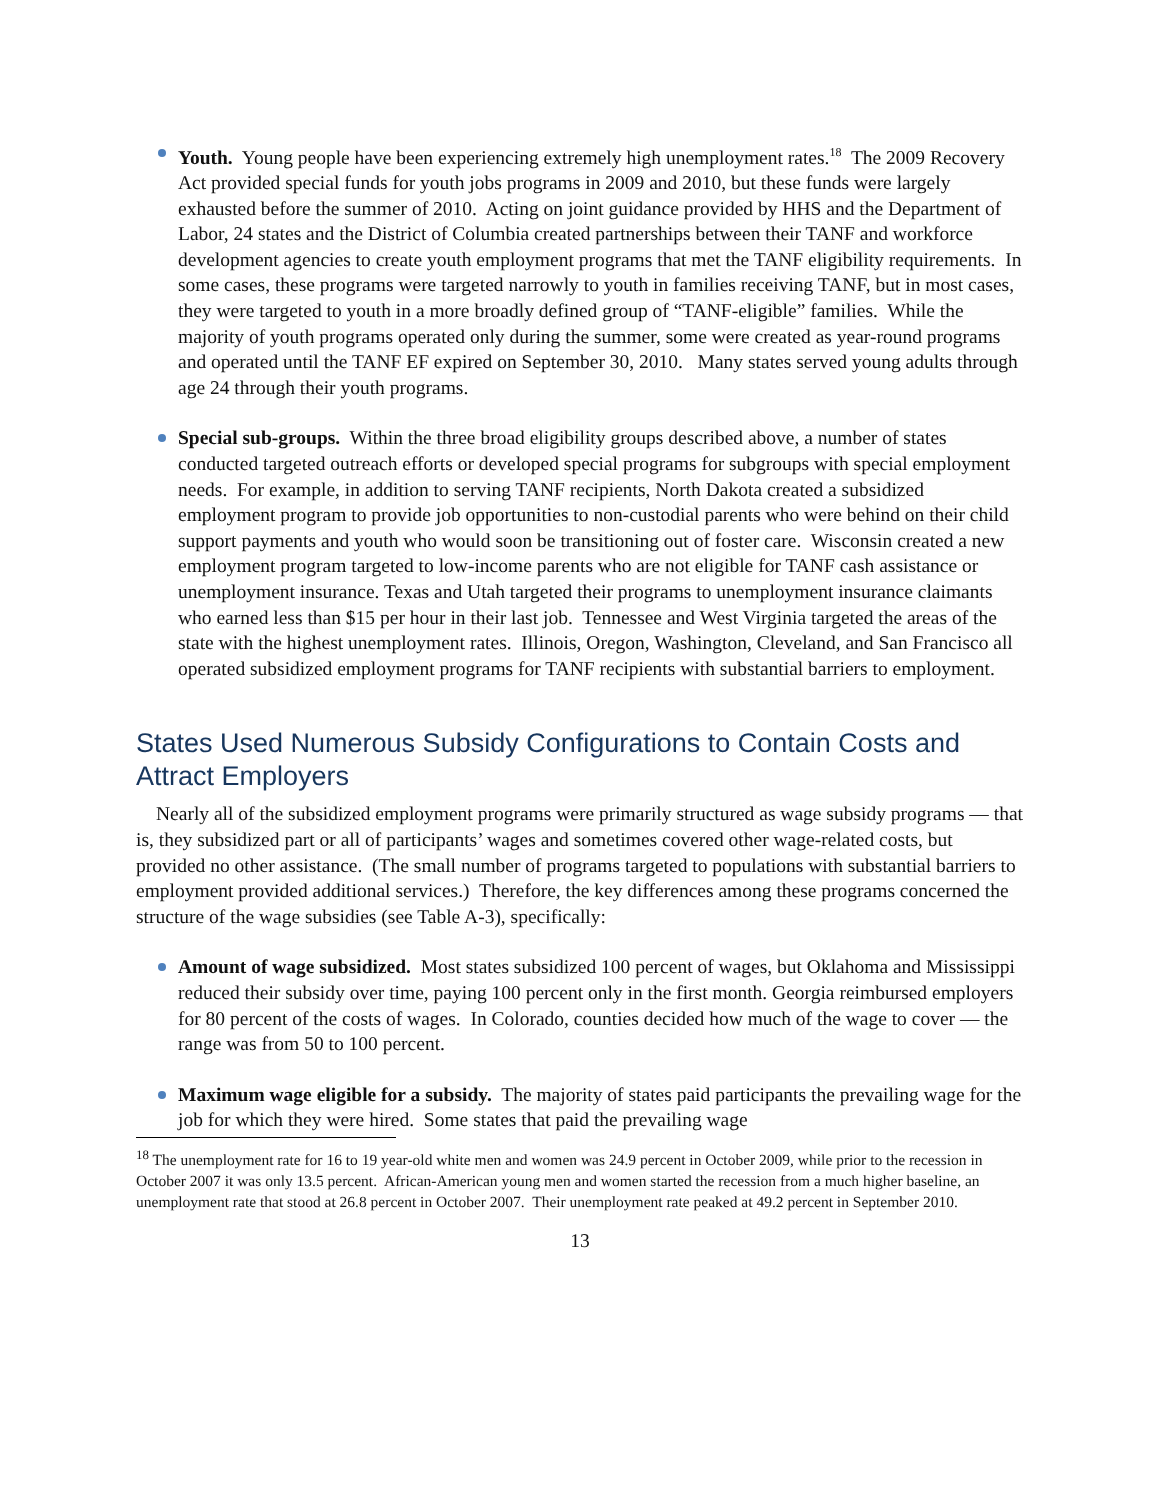Youth. Young people have been experiencing extremely high unemployment rates.<sup>18</sup> The 2009 Recovery Act provided special funds for youth jobs programs in 2009 and 2010, but these funds were largely exhausted before the summer of 2010. Acting on joint guidance provided by HHS and the Department of Labor, 24 states and the District of Columbia created partnerships between their TANF and workforce development agencies to create youth employment programs that met the TANF eligibility requirements. In some cases, these programs were targeted narrowly to youth in families receiving TANF, but in most cases, they were targeted to youth in a more broadly defined group of “TANF-eligible” families. While the majority of youth programs operated only during the summer, some were created as year-round programs and operated until the TANF EF expired on September 30, 2010. Many states served young adults through age 24 through their youth programs.
Special sub-groups. Within the three broad eligibility groups described above, a number of states conducted targeted outreach efforts or developed special programs for subgroups with special employment needs. For example, in addition to serving TANF recipients, North Dakota created a subsidized employment program to provide job opportunities to non-custodial parents who were behind on their child support payments and youth who would soon be transitioning out of foster care. Wisconsin created a new employment program targeted to low-income parents who are not eligible for TANF cash assistance or unemployment insurance. Texas and Utah targeted their programs to unemployment insurance claimants who earned less than $15 per hour in their last job. Tennessee and West Virginia targeted the areas of the state with the highest unemployment rates. Illinois, Oregon, Washington, Cleveland, and San Francisco all operated subsidized employment programs for TANF recipients with substantial barriers to employment.
States Used Numerous Subsidy Configurations to Contain Costs and Attract Employers
Nearly all of the subsidized employment programs were primarily structured as wage subsidy programs — that is, they subsidized part or all of participants’ wages and sometimes covered other wage-related costs, but provided no other assistance. (The small number of programs targeted to populations with substantial barriers to employment provided additional services.) Therefore, the key differences among these programs concerned the structure of the wage subsidies (see Table A-3), specifically:
Amount of wage subsidized. Most states subsidized 100 percent of wages, but Oklahoma and Mississippi reduced their subsidy over time, paying 100 percent only in the first month. Georgia reimbursed employers for 80 percent of the costs of wages. In Colorado, counties decided how much of the wage to cover — the range was from 50 to 100 percent.
Maximum wage eligible for a subsidy. The majority of states paid participants the prevailing wage for the job for which they were hired. Some states that paid the prevailing wage
<sup>18</sup> The unemployment rate for 16 to 19 year-old white men and women was 24.9 percent in October 2009, while prior to the recession in October 2007 it was only 13.5 percent. African-American young men and women started the recession from a much higher baseline, an unemployment rate that stood at 26.8 percent in October 2007. Their unemployment rate peaked at 49.2 percent in September 2010.
13